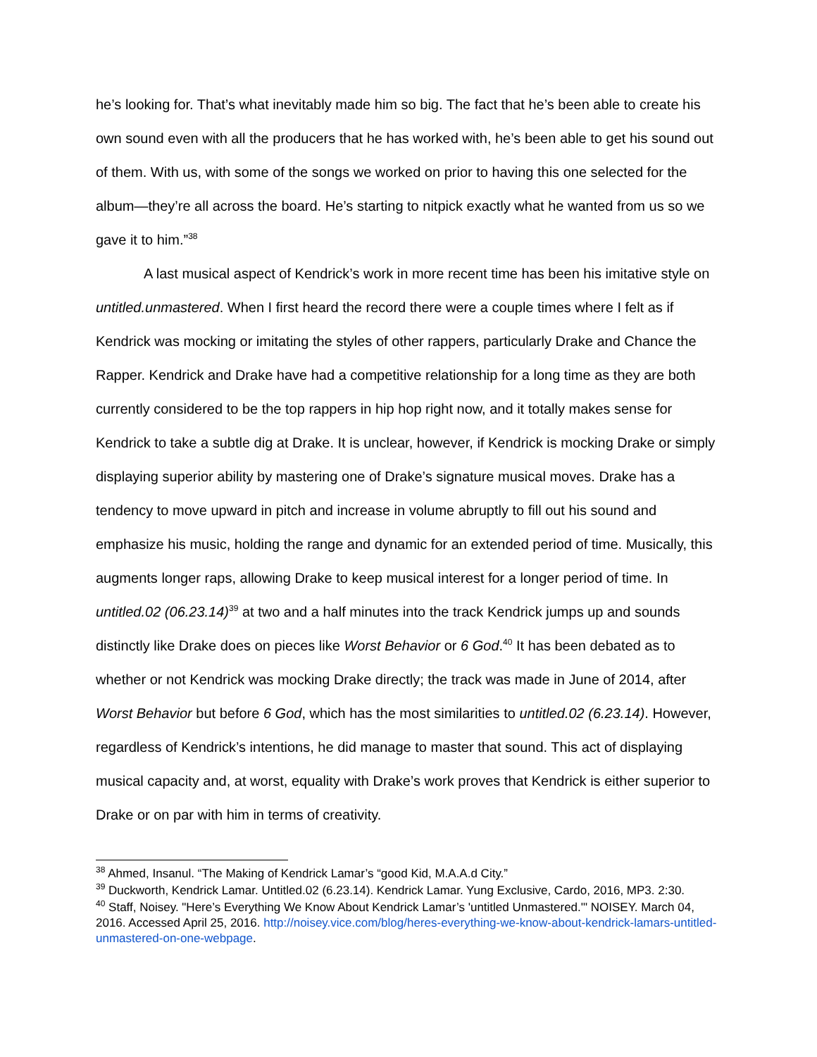he’s looking for. That’s what inevitably made him so big. The fact that he’s been able to create his own sound even with all the producers that he has worked with, he’s been able to get his sound out of them. With us, with some of the songs we worked on prior to having this one selected for the album—they’re all across the board. He’s starting to nitpick exactly what he wanted from us so we gave it to him.”<sup>38</sup>
A last musical aspect of Kendrick’s work in more recent time has been his imitative style on untitled.unmastered. When I first heard the record there were a couple times where I felt as if Kendrick was mocking or imitating the styles of other rappers, particularly Drake and Chance the Rapper. Kendrick and Drake have had a competitive relationship for a long time as they are both currently considered to be the top rappers in hip hop right now, and it totally makes sense for Kendrick to take a subtle dig at Drake. It is unclear, however, if Kendrick is mocking Drake or simply displaying superior ability by mastering one of Drake’s signature musical moves. Drake has a tendency to move upward in pitch and increase in volume abruptly to fill out his sound and emphasize his music, holding the range and dynamic for an extended period of time. Musically, this augments longer raps, allowing Drake to keep musical interest for a longer period of time. In untitled.02 (06.23.14)<sup>39</sup> at two and a half minutes into the track Kendrick jumps up and sounds distinctly like Drake does on pieces like Worst Behavior or 6 God.<sup>40</sup> It has been debated as to whether or not Kendrick was mocking Drake directly; the track was made in June of 2014, after Worst Behavior but before 6 God, which has the most similarities to untitled.02 (6.23.14). However, regardless of Kendrick’s intentions, he did manage to master that sound. This act of displaying musical capacity and, at worst, equality with Drake’s work proves that Kendrick is either superior to Drake or on par with him in terms of creativity.
<sup>38</sup> Ahmed, Insanul. “The Making of Kendrick Lamar’s “good Kid, M.A.A.d City.”
<sup>39</sup> Duckworth, Kendrick Lamar. Untitled.02 (6.23.14). Kendrick Lamar. Yung Exclusive, Cardo, 2016, MP3. 2:30.
<sup>40</sup> Staff, Noisey. "Here’s Everything We Know About Kendrick Lamar’s 'untitled Unmastered.'" NOISEY. March 04, 2016. Accessed April 25, 2016. http://noisey.vice.com/blog/heres-everything-we-know-about-kendrick-lamars-untitled-unmastered-on-one-webpage.